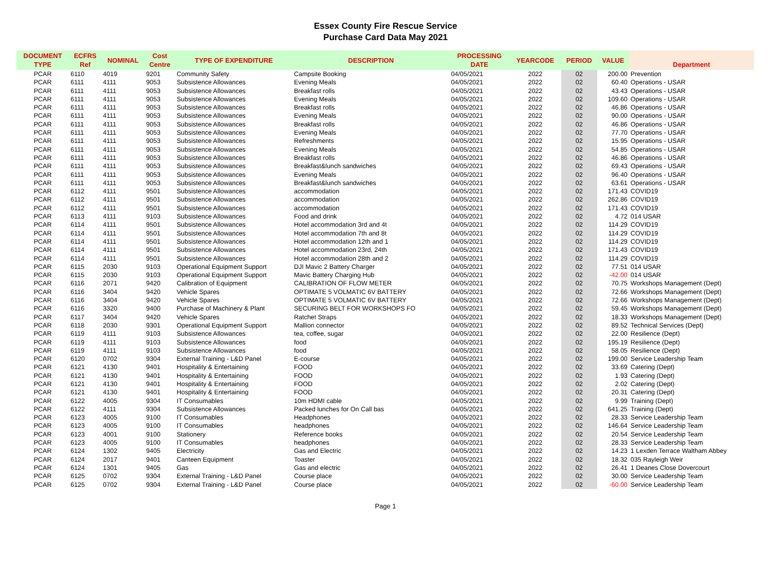Essex County Fire Rescue Service
Purchase Card Data May 2021
| DOCUMENT TYPE | ECFRS Ref | NOMINAL | Cost Centre | TYPE OF EXPENDITURE | DESCRIPTION | PROCESSING DATE | YEARCODE | PERIOD | VALUE | Department |
| --- | --- | --- | --- | --- | --- | --- | --- | --- | --- | --- |
| PCAR | 6110 | 4019 | 9201 | Community Safety | Campsite Booking | 04/05/2021 | 2022 | 02 | 200.00 | Prevention |
| PCAR | 6111 | 4111 | 9053 | Subsistence Allowances | Evening Meals | 04/05/2021 | 2022 | 02 | 60.40 | Operations - USAR |
| PCAR | 6111 | 4111 | 9053 | Subsistence Allowances | Breakfast rolls | 04/05/2021 | 2022 | 02 | 43.43 | Operations - USAR |
| PCAR | 6111 | 4111 | 9053 | Subsistence Allowances | Evening Meals | 04/05/2021 | 2022 | 02 | 109.60 | Operations - USAR |
| PCAR | 6111 | 4111 | 9053 | Subsistence Allowances | Breakfast rolls | 04/05/2021 | 2022 | 02 | 46.86 | Operations - USAR |
| PCAR | 6111 | 4111 | 9053 | Subsistence Allowances | Evening Meals | 04/05/2021 | 2022 | 02 | 90.00 | Operations - USAR |
| PCAR | 6111 | 4111 | 9053 | Subsistence Allowances | Breakfast rolls | 04/05/2021 | 2022 | 02 | 46.86 | Operations - USAR |
| PCAR | 6111 | 4111 | 9053 | Subsistence Allowances | Evening Meals | 04/05/2021 | 2022 | 02 | 77.70 | Operations - USAR |
| PCAR | 6111 | 4111 | 9053 | Subsistence Allowances | Refreshments | 04/05/2021 | 2022 | 02 | 15.95 | Operations - USAR |
| PCAR | 6111 | 4111 | 9053 | Subsistence Allowances | Evening Meals | 04/05/2021 | 2022 | 02 | 54.85 | Operations - USAR |
| PCAR | 6111 | 4111 | 9053 | Subsistence Allowances | Breakfast rolls | 04/05/2021 | 2022 | 02 | 46.86 | Operations - USAR |
| PCAR | 6111 | 4111 | 9053 | Subsistence Allowances | Breakfast&lunch sandwiches | 04/05/2021 | 2022 | 02 | 69.43 | Operations - USAR |
| PCAR | 6111 | 4111 | 9053 | Subsistence Allowances | Evening Meals | 04/05/2021 | 2022 | 02 | 96.40 | Operations - USAR |
| PCAR | 6111 | 4111 | 9053 | Subsistence Allowances | Breakfast&lunch sandwiches | 04/05/2021 | 2022 | 02 | 63.61 | Operations - USAR |
| PCAR | 6112 | 4111 | 9501 | Subsistence Allowances | accommodation | 04/05/2021 | 2022 | 02 | 171.43 | COVID19 |
| PCAR | 6112 | 4111 | 9501 | Subsistence Allowances | accommodation | 04/05/2021 | 2022 | 02 | 262.86 | COVID19 |
| PCAR | 6112 | 4111 | 9501 | Subsistence Allowances | accommodation | 04/05/2021 | 2022 | 02 | 171.43 | COVID19 |
| PCAR | 6113 | 4111 | 9103 | Subsistence Allowances | Food and drink | 04/05/2021 | 2022 | 02 | 4.72 | 014 USAR |
| PCAR | 6114 | 4111 | 9501 | Subsistence Allowances | Hotel accommodation 3rd and 4t | 04/05/2021 | 2022 | 02 | 114.29 | COVID19 |
| PCAR | 6114 | 4111 | 9501 | Subsistence Allowances | Hotel accommodation 7th and 8t | 04/05/2021 | 2022 | 02 | 114.29 | COVID19 |
| PCAR | 6114 | 4111 | 9501 | Subsistence Allowances | Hotel accommodation 12th and 1 | 04/05/2021 | 2022 | 02 | 114.29 | COVID19 |
| PCAR | 6114 | 4111 | 9501 | Subsistence Allowances | Hotel accommodation 23rd, 24th | 04/05/2021 | 2022 | 02 | 171.43 | COVID19 |
| PCAR | 6114 | 4111 | 9501 | Subsistence Allowances | Hotel accommodation 28th and 2 | 04/05/2021 | 2022 | 02 | 114.29 | COVID19 |
| PCAR | 6115 | 2030 | 9103 | Operational Equipment Support | DJI Mavic 2 Battery Charger | 04/05/2021 | 2022 | 02 | 77.51 | 014 USAR |
| PCAR | 6115 | 2030 | 9103 | Operational Equipment Support | Mavic Battery Charging Hub | 04/05/2021 | 2022 | 02 | -42.00 | 014 USAR |
| PCAR | 6116 | 2071 | 9420 | Calibration of Equipment | CALIBRATION OF FLOW METER | 04/05/2021 | 2022 | 02 | 70.75 | Workshops Management (Dept) |
| PCAR | 6116 | 3404 | 9420 | Vehicle Spares | OPTIMATE 5 VOLMATIC 6V BATTERY | 04/05/2021 | 2022 | 02 | 72.66 | Workshops Management (Dept) |
| PCAR | 6116 | 3404 | 9420 | Vehicle Spares | OPTIMATE 5 VOLMATIC 6V BATTERY | 04/05/2021 | 2022 | 02 | 72.66 | Workshops Management (Dept) |
| PCAR | 6116 | 3320 | 9400 | Purchase of Machinery & Plant | SECURING BELT FOR WORKSHOPS FO | 04/05/2021 | 2022 | 02 | 59.45 | Workshops Management (Dept) |
| PCAR | 6117 | 3404 | 9420 | Vehicle Spares | Ratchet Straps | 04/05/2021 | 2022 | 02 | 18.33 | Workshops Management (Dept) |
| PCAR | 6118 | 2030 | 9301 | Operational Equipment Support | Mallion connector | 04/05/2021 | 2022 | 02 | 89.52 | Technical Services (Dept) |
| PCAR | 6119 | 4111 | 9103 | Subsistence Allowances | tea, coffee, sugar | 04/05/2021 | 2022 | 02 | 22.00 | Resilience (Dept) |
| PCAR | 6119 | 4111 | 9103 | Subsistence Allowances | food | 04/05/2021 | 2022 | 02 | 195.19 | Resilience (Dept) |
| PCAR | 6119 | 4111 | 9103 | Subsistence Allowances | food | 04/05/2021 | 2022 | 02 | 58.05 | Resilience (Dept) |
| PCAR | 6120 | 0702 | 9304 | External Training - L&D Panel | E-course | 04/05/2021 | 2022 | 02 | 199.00 | Service Leadership Team |
| PCAR | 6121 | 4130 | 9401 | Hospitality & Entertaining | FOOD | 04/05/2021 | 2022 | 02 | 33.69 | Catering (Dept) |
| PCAR | 6121 | 4130 | 9401 | Hospitality & Entertaining | FOOD | 04/05/2021 | 2022 | 02 | 1.93 | Catering (Dept) |
| PCAR | 6121 | 4130 | 9401 | Hospitality & Entertaining | FOOD | 04/05/2021 | 2022 | 02 | 2.02 | Catering (Dept) |
| PCAR | 6121 | 4130 | 9401 | Hospitality & Entertaining | FOOD | 04/05/2021 | 2022 | 02 | 20.31 | Catering (Dept) |
| PCAR | 6122 | 4005 | 9304 | IT Consumables | 10m HDMI cable | 04/05/2021 | 2022 | 02 | 9.99 | Training (Dept) |
| PCAR | 6122 | 4111 | 9304 | Subsistence Allowances | Packed lunches for On Call bas | 04/05/2021 | 2022 | 02 | 641.25 | Training (Dept) |
| PCAR | 6123 | 4005 | 9100 | IT Consumables | Headphones | 04/05/2021 | 2022 | 02 | 28.33 | Service Leadership Team |
| PCAR | 6123 | 4005 | 9100 | IT Consumables | headphones | 04/05/2021 | 2022 | 02 | 146.64 | Service Leadership Team |
| PCAR | 6123 | 4001 | 9100 | Stationery | Reference books | 04/05/2021 | 2022 | 02 | 20.54 | Service Leadership Team |
| PCAR | 6123 | 4005 | 9100 | IT Consumables | headphones | 04/05/2021 | 2022 | 02 | 28.33 | Service Leadership Team |
| PCAR | 6124 | 1302 | 9405 | Electricity | Gas and Electric | 04/05/2021 | 2022 | 02 | 14.23 | 1 Lexden Terrace Waltham Abbey |
| PCAR | 6124 | 2017 | 9401 | Canteen Equipment | Toaster | 04/05/2021 | 2022 | 02 | 18.32 | 035 Rayleigh Weir |
| PCAR | 6124 | 1301 | 9405 | Gas | Gas and electric | 04/05/2021 | 2022 | 02 | 26.41 | 1 Deanes Close Dovercourt |
| PCAR | 6125 | 0702 | 9304 | External Training - L&D Panel | Course place | 04/05/2021 | 2022 | 02 | 30.00 | Service Leadership Team |
| PCAR | 6125 | 0702 | 9304 | External Training - L&D Panel | Course place | 04/05/2021 | 2022 | 02 | -60.00 | Service Leadership Team |
Page 1